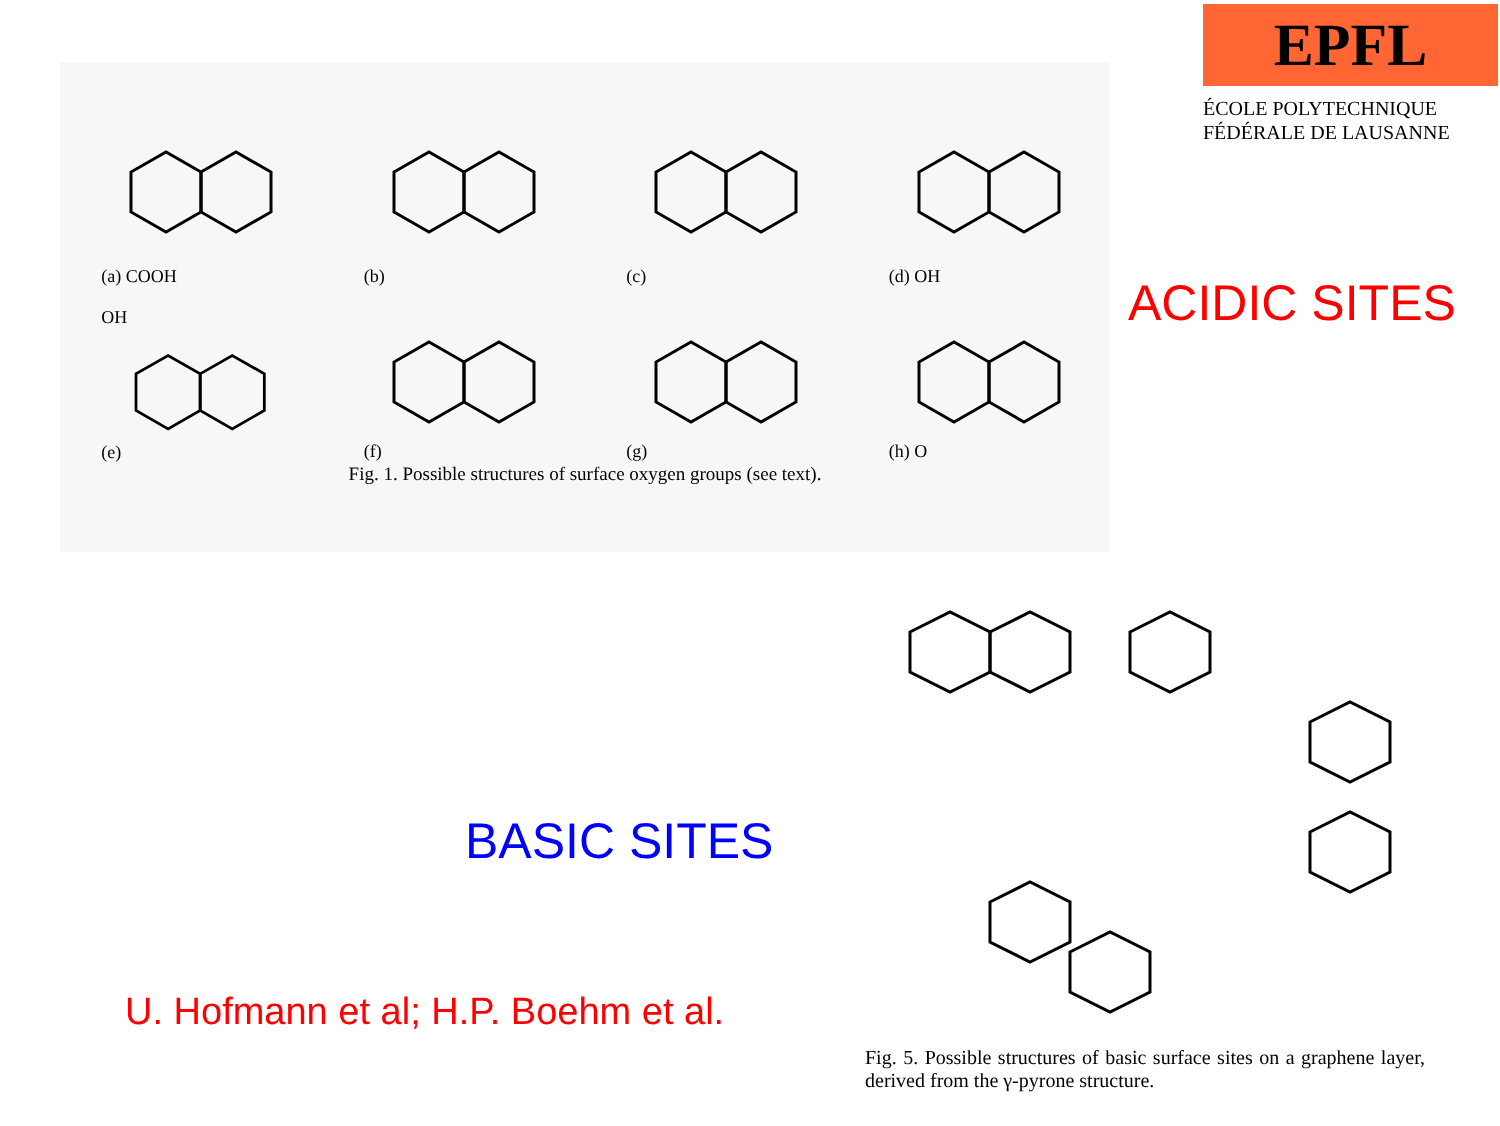(a) COOH (b) (c) (d) OH
OH
(e)
(f) (g) (h) O
Fig. 1. Possible structures of surface oxygen groups (see text).
EPFL
ÉCOLE POLYTECHNIQUE
FÉDÉRALE DE LAUSANNE
ACIDIC SITES
BASIC SITES
U. Hofmann et al; H.P. Boehm et al.
Fig. 5. Possible structures of basic surface sites on a graphene layer, derived from the γ-pyrone structure.